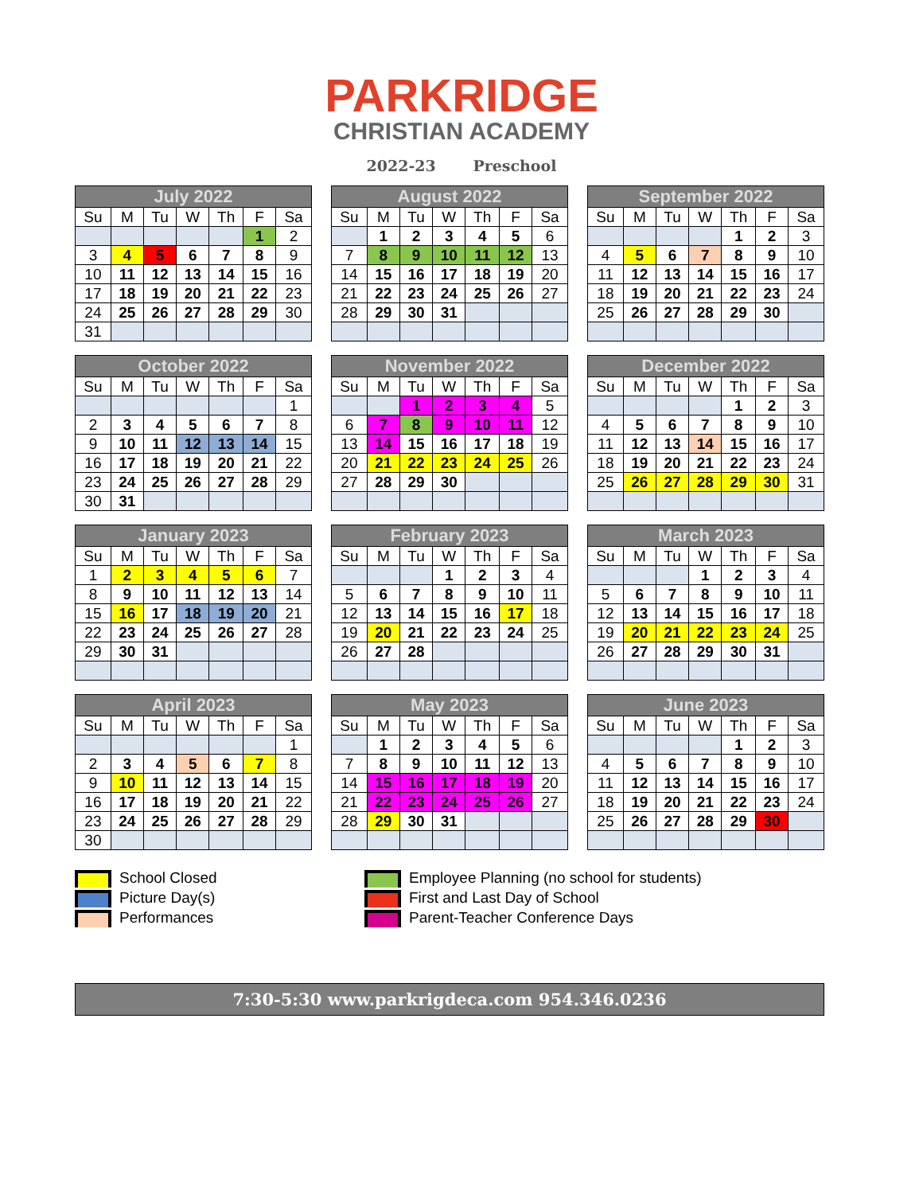PARKRIDGE
CHRISTIAN ACADEMY
2022-23 Preschool
| July 2022 | | | | | | |
| --- | --- | --- | --- | --- | --- | --- |
| Su | M | Tu | W | Th | F | Sa |
| | | | | | 1 | 2 |
| 3 | 4 | 5 | 6 | 7 | 8 | 9 |
| 10 | 11 | 12 | 13 | 14 | 15 | 16 |
| 17 | 18 | 19 | 20 | 21 | 22 | 23 |
| 24 | 25 | 26 | 27 | 28 | 29 | 30 |
| 31 | | | | | | |
| August 2022 | | | | | | |
| --- | --- | --- | --- | --- | --- | --- |
| Su | M | Tu | W | Th | F | Sa |
| | 1 | 2 | 3 | 4 | 5 | 6 |
| 7 | 8 | 9 | 10 | 11 | 12 | 13 |
| 14 | 15 | 16 | 17 | 18 | 19 | 20 |
| 21 | 22 | 23 | 24 | 25 | 26 | 27 |
| 28 | 29 | 30 | 31 | | | |
| September 2022 | | | | | | |
| --- | --- | --- | --- | --- | --- | --- |
| Su | M | Tu | W | Th | F | Sa |
| | | | | 1 | 2 | 3 |
| 4 | 5 | 6 | 7 | 8 | 9 | 10 |
| 11 | 12 | 13 | 14 | 15 | 16 | 17 |
| 18 | 19 | 20 | 21 | 22 | 23 | 24 |
| 25 | 26 | 27 | 28 | 29 | 30 | |
| October 2022 | | | | | | |
| --- | --- | --- | --- | --- | --- | --- |
| Su | M | Tu | W | Th | F | Sa |
| | | | | | | 1 |
| 2 | 3 | 4 | 5 | 6 | 7 | 8 |
| 9 | 10 | 11 | 12 | 13 | 14 | 15 |
| 16 | 17 | 18 | 19 | 20 | 21 | 22 |
| 23 | 24 | 25 | 26 | 27 | 28 | 29 |
| 30 | 31 | | | | | |
| November 2022 | | | | | | |
| --- | --- | --- | --- | --- | --- | --- |
| Su | M | Tu | W | Th | F | Sa |
| | | 1 | 2 | 3 | 4 | 5 |
| 6 | 7 | 8 | 9 | 10 | 11 | 12 |
| 13 | 14 | 15 | 16 | 17 | 18 | 19 |
| 20 | 21 | 22 | 23 | 24 | 25 | 26 |
| 27 | 28 | 29 | 30 | | | |
| December 2022 | | | | | | |
| --- | --- | --- | --- | --- | --- | --- |
| Su | M | Tu | W | Th | F | Sa |
| | | | | 1 | 2 | 3 |
| 4 | 5 | 6 | 7 | 8 | 9 | 10 |
| 11 | 12 | 13 | 14 | 15 | 16 | 17 |
| 18 | 19 | 20 | 21 | 22 | 23 | 24 |
| 25 | 26 | 27 | 28 | 29 | 30 | 31 |
| January 2023 | | | | | | |
| --- | --- | --- | --- | --- | --- | --- |
| Su | M | Tu | W | Th | F | Sa |
| 1 | 2 | 3 | 4 | 5 | 6 | 7 |
| 8 | 9 | 10 | 11 | 12 | 13 | 14 |
| 15 | 16 | 17 | 18 | 19 | 20 | 21 |
| 22 | 23 | 24 | 25 | 26 | 27 | 28 |
| 29 | 30 | 31 | | | | |
| February 2023 | | | | | | |
| --- | --- | --- | --- | --- | --- | --- |
| Su | M | Tu | W | Th | F | Sa |
| | | | 1 | 2 | 3 | 4 |
| 5 | 6 | 7 | 8 | 9 | 10 | 11 |
| 12 | 13 | 14 | 15 | 16 | 17 | 18 |
| 19 | 20 | 21 | 22 | 23 | 24 | 25 |
| 26 | 27 | 28 | | | | |
| March 2023 | | | | | | |
| --- | --- | --- | --- | --- | --- | --- |
| Su | M | Tu | W | Th | F | Sa |
| | | | 1 | 2 | 3 | 4 |
| 5 | 6 | 7 | 8 | 9 | 10 | 11 |
| 12 | 13 | 14 | 15 | 16 | 17 | 18 |
| 19 | 20 | 21 | 22 | 23 | 24 | 25 |
| 26 | 27 | 28 | 29 | 30 | 31 | |
| April 2023 | | | | | | |
| --- | --- | --- | --- | --- | --- | --- |
| Su | M | Tu | W | Th | F | Sa |
| | | | | | | 1 |
| 2 | 3 | 4 | 5 | 6 | 7 | 8 |
| 9 | 10 | 11 | 12 | 13 | 14 | 15 |
| 16 | 17 | 18 | 19 | 20 | 21 | 22 |
| 23 | 24 | 25 | 26 | 27 | 28 | 29 |
| 30 | | | | | | |
| May 2023 | | | | | | |
| --- | --- | --- | --- | --- | --- | --- |
| Su | M | Tu | W | Th | F | Sa |
| | 1 | 2 | 3 | 4 | 5 | 6 |
| 7 | 8 | 9 | 10 | 11 | 12 | 13 |
| 14 | 15 | 16 | 17 | 18 | 19 | 20 |
| 21 | 22 | 23 | 24 | 25 | 26 | 27 |
| 28 | 29 | 30 | 31 | | | |
| June 2023 | | | | | | |
| --- | --- | --- | --- | --- | --- | --- |
| Su | M | Tu | W | Th | F | Sa |
| | | | | 1 | 2 | 3 |
| 4 | 5 | 6 | 7 | 8 | 9 | 10 |
| 11 | 12 | 13 | 14 | 15 | 16 | 17 |
| 18 | 19 | 20 | 21 | 22 | 23 | 24 |
| 25 | 26 | 27 | 28 | 29 | 30 | |
School Closed
Picture Day(s)
Performances
Employee Planning (no school for students)
First and Last Day of School
Parent-Teacher Conference Days
7:30-5:30 www.parkrigdeca.com 954.346.0236